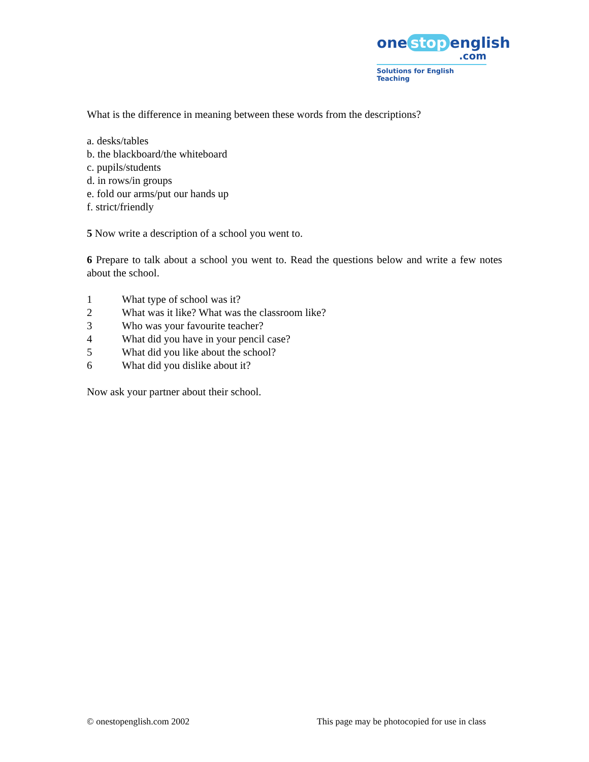one stop english
.com
Solutions for English Teaching
What is the difference in meaning between these words from the descriptions?
a. desks/tables
b. the blackboard/the whiteboard
c. pupils/students
d. in rows/in groups
e. fold our arms/put our hands up
f. strict/friendly
5 Now write a description of a school you went to.
6 Prepare to talk about a school you went to. Read the questions below and write a few notes about the school.
1 What type of school was it?
2 What was it like? What was the classroom like?
3 Who was your favourite teacher?
4 What did you have in your pencil case?
5 What did you like about the school?
6 What did you dislike about it?
Now ask your partner about their school.
© onestopenglish.com 2002 This page may be photocopied for use in class